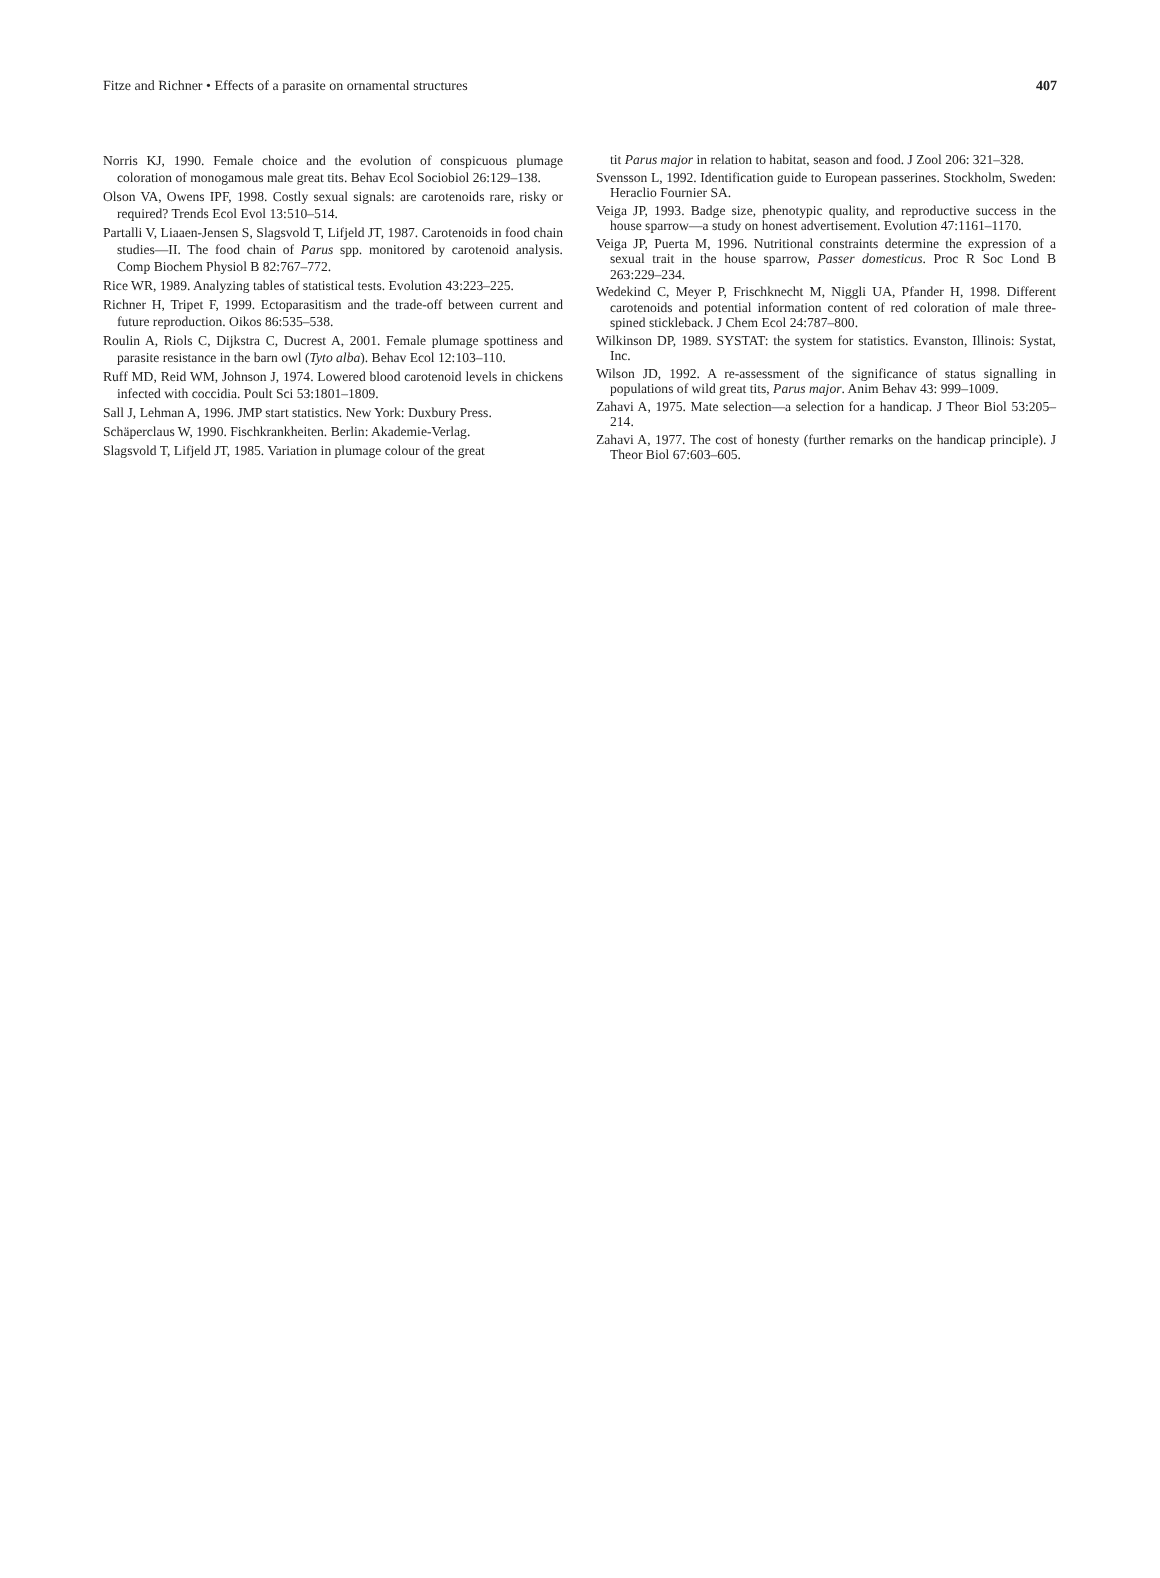Fitze and Richner • Effects of a parasite on ornamental structures 407
Norris KJ, 1990. Female choice and the evolution of conspicuous plumage coloration of monogamous male great tits. Behav Ecol Sociobiol 26:129–138.
Olson VA, Owens IPF, 1998. Costly sexual signals: are carotenoids rare, risky or required? Trends Ecol Evol 13:510–514.
Partalli V, Liaaen-Jensen S, Slagsvold T, Lifjeld JT, 1987. Carotenoids in food chain studies—II. The food chain of Parus spp. monitored by carotenoid analysis. Comp Biochem Physiol B 82:767–772.
Rice WR, 1989. Analyzing tables of statistical tests. Evolution 43:223–225.
Richner H, Tripet F, 1999. Ectoparasitism and the trade-off between current and future reproduction. Oikos 86:535–538.
Roulin A, Riols C, Dijkstra C, Ducrest A, 2001. Female plumage spottiness and parasite resistance in the barn owl (Tyto alba). Behav Ecol 12:103–110.
Ruff MD, Reid WM, Johnson J, 1974. Lowered blood carotenoid levels in chickens infected with coccidia. Poult Sci 53:1801–1809.
Sall J, Lehman A, 1996. JMP start statistics. New York: Duxbury Press.
Schäperclaus W, 1990. Fischkrankheiten. Berlin: Akademie-Verlag.
Slagsvold T, Lifjeld JT, 1985. Variation in plumage colour of the great
tit Parus major in relation to habitat, season and food. J Zool 206: 321–328.
Svensson L, 1992. Identification guide to European passerines. Stockholm, Sweden: Heraclio Fournier SA.
Veiga JP, 1993. Badge size, phenotypic quality, and reproductive success in the house sparrow—a study on honest advertisement. Evolution 47:1161–1170.
Veiga JP, Puerta M, 1996. Nutritional constraints determine the expression of a sexual trait in the house sparrow, Passer domesticus. Proc R Soc Lond B 263:229–234.
Wedekind C, Meyer P, Frischknecht M, Niggli UA, Pfander H, 1998. Different carotenoids and potential information content of red coloration of male three-spined stickleback. J Chem Ecol 24:787–800.
Wilkinson DP, 1989. SYSTAT: the system for statistics. Evanston, Illinois: Systat, Inc.
Wilson JD, 1992. A re-assessment of the significance of status signalling in populations of wild great tits, Parus major. Anim Behav 43: 999–1009.
Zahavi A, 1975. Mate selection—a selection for a handicap. J Theor Biol 53:205–214.
Zahavi A, 1977. The cost of honesty (further remarks on the handicap principle). J Theor Biol 67:603–605.